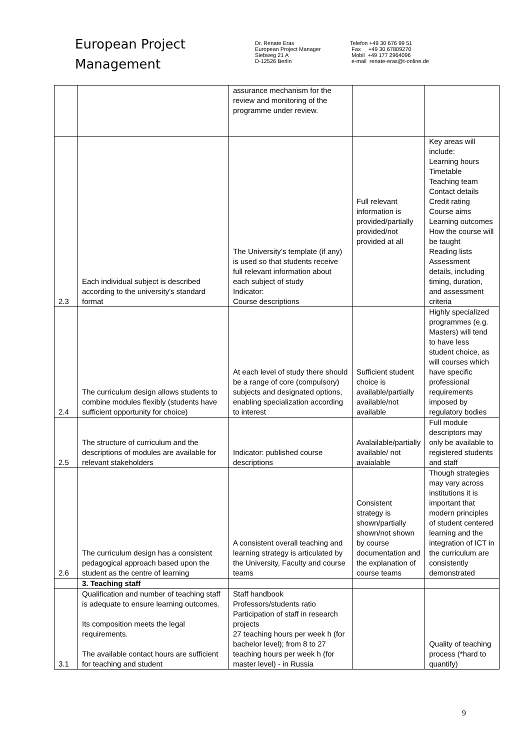European Project
Management
Dr. Renate Eras
European Project Manager
Siebweg 21 A
D-12526 Berlin
Telefon +49 30 676 99 51
Fax +49 30 67809270
Mobil +49 177 2964096
e-mail renate-eras@t-online.de
| | | assurance mechanism for the review and monitoring of the programme under review. | | |
| 2.3 | Each individual subject is described according to the university's standard format | The University’s template (if any) is used so that students receive full relevant information about each subject of study Indicator: Course descriptions | Full relevant information is provided/partially provided/not provided at all | Key areas will include: Learning hours Timetable Teaching team Contact details Credit rating Course aims Learning outcomes How the course will be taught Reading lists Assessment details, including timing, duration, and assessment criteria |
| 2.4 | The curriculum design allows students to combine modules flexibly (students have sufficient opportunity for choice) | At each level of study there should be a range of core (compulsory) subjects and designated options, enabling specialization according to interest | Sufficient student choice is available/partially available/not available | Highly specialized programmes (e.g. Masters) will tend to have less student choice, as will courses which have specific professional requirements imposed by regulatory bodies |
| 2.5 | The structure of curriculum and the descriptions of modules are available for relevant stakeholders | Indicator: published course descriptions | Avalailable/partially available/ not avaialable | Full module descriptors may only be available to registered students and staff |
| 2.6 | The curriculum design has a consistent pedagogical approach based upon the student as the centre of learning | A consistent overall teaching and learning strategy is articulated by the University, Faculty and course teams | Consistent strategy is shown/partially shown/not shown by course documentation and the explanation of course teams | Though strategies may vary across institutions it is important that modern principles of student centered learning and the integration of ICT in the curriculum are consistently demonstrated |
| | 3. Teaching staff | | | |
| 3.1 | Qualification and number of teaching staff is adequate to ensure learning outcomes. Its composition meets the legal requirements. The available contact hours are sufficient for teaching and student | Staff handbook Professors/students ratio Participation of staff in research projects 27 teaching hours per week h (for bachelor level); from 8 to 27 teaching hours per week h (for master level) - in Russia | | Quality of teaching process (*hard to quantify) |
9